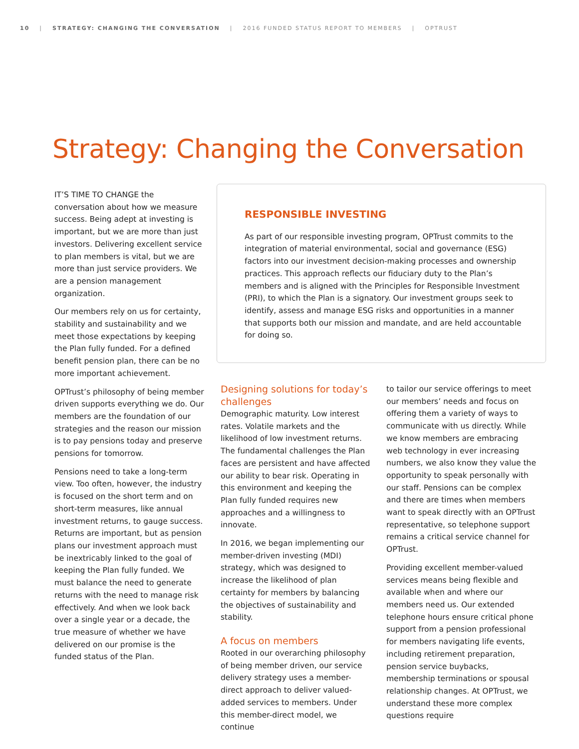10 | STRATEGY: CHANGING THE CONVERSATION | 2016 FUNDED STATUS REPORT TO MEMBERS | OPTRUST
Strategy: Changing the Conversation
IT’S TIME TO CHANGE the conversation about how we measure success. Being adept at investing is important, but we are more than just investors. Delivering excellent service to plan members is vital, but we are more than just service providers. We are a pension management organization.
Our members rely on us for certainty, stability and sustainability and we meet those expectations by keeping the Plan fully funded. For a defined benefit pension plan, there can be no more important achievement.
OPTrust’s philosophy of being member driven supports everything we do. Our members are the foundation of our strategies and the reason our mission is to pay pensions today and preserve pensions for tomorrow.
Pensions need to take a long-term view. Too often, however, the industry is focused on the short term and on short-term measures, like annual investment returns, to gauge success. Returns are important, but as pension plans our investment approach must be inextricably linked to the goal of keeping the Plan fully funded. We must balance the need to generate returns with the need to manage risk effectively. And when we look back over a single year or a decade, the true measure of whether we have delivered on our promise is the funded status of the Plan.
RESPONSIBLE INVESTING
As part of our responsible investing program, OPTrust commits to the integration of material environmental, social and governance (ESG) factors into our investment decision-making processes and ownership practices. This approach reflects our fiduciary duty to the Plan’s members and is aligned with the Principles for Responsible Investment (PRI), to which the Plan is a signatory. Our investment groups seek to identify, assess and manage ESG risks and opportunities in a manner that supports both our mission and mandate, and are held accountable for doing so.
Designing solutions for today’s challenges
Demographic maturity. Low interest rates. Volatile markets and the likelihood of low investment returns. The fundamental challenges the Plan faces are persistent and have affected our ability to bear risk. Operating in this environment and keeping the Plan fully funded requires new approaches and a willingness to innovate.
In 2016, we began implementing our member-driven investing (MDI) strategy, which was designed to increase the likelihood of plan certainty for members by balancing the objectives of sustainability and stability.
A focus on members
Rooted in our overarching philosophy of being member driven, our service delivery strategy uses a member-direct approach to deliver valued-added services to members. Under this member-direct model, we continue
to tailor our service offerings to meet our members’ needs and focus on offering them a variety of ways to communicate with us directly. While we know members are embracing web technology in ever increasing numbers, we also know they value the opportunity to speak personally with our staff. Pensions can be complex and there are times when members want to speak directly with an OPTrust representative, so telephone support remains a critical service channel for OPTrust.
Providing excellent member-valued services means being flexible and available when and where our members need us. Our extended telephone hours ensure critical phone support from a pension professional for members navigating life events, including retirement preparation, pension service buybacks, membership terminations or spousal relationship changes. At OPTrust, we understand these more complex questions require